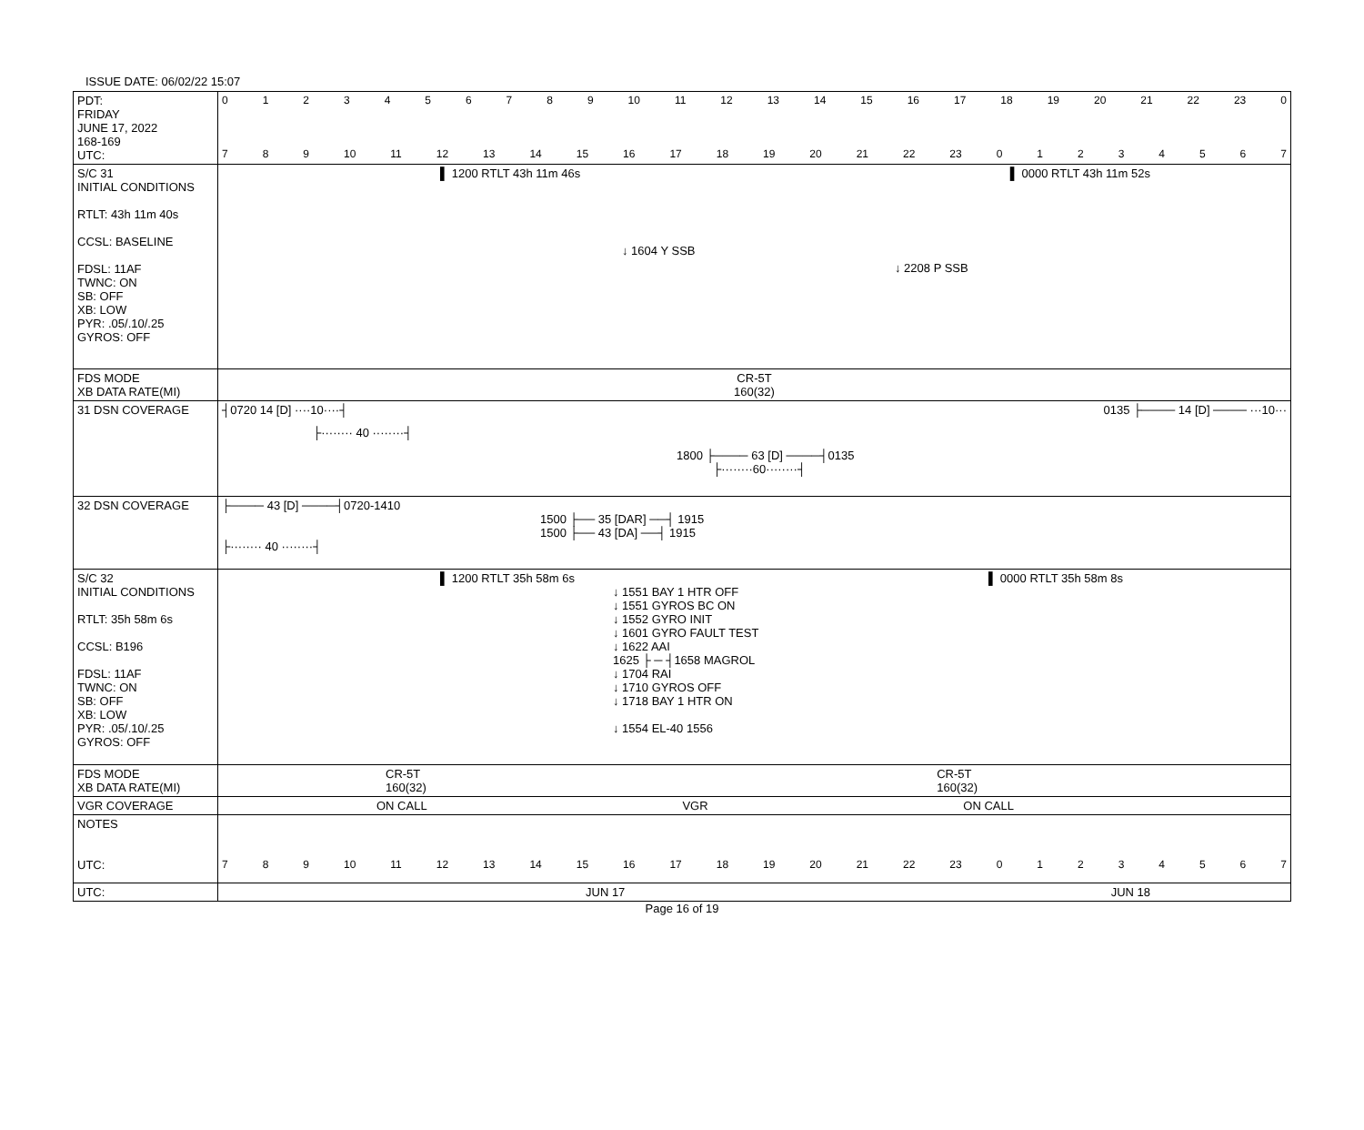ISSUE DATE: 06/02/22 15:07
| PDT: FRIDAY JUNE 17, 2022 168-169 UTC: | 0 1 2 3 4 5 6 7 8 9 10 11 12 13 14 15 16 17 18 19 20 21 22 23 0 7 8 9 10 11 12 13 14 15 16 17 18 19 20 21 22 23 0 1 2 3 4 5 6 7 |
| S/C 31 INITIAL CONDITIONS RTLT: 43h 11m 40s CCSL: BASELINE FDSL: 11AF TWNC: ON SB: OFF XB: LOW PYR: .05/.10/.25 GYROS: OFF | ▌ 1200 RTLT 43h 11m 46s ▌ 0000 RTLT 43h 11m 52s ↓ 1604 Y SSB ↓ 2208 P SSB |
| FDS MODE XB DATA RATE(MI) | CR-5T 160(32) |
| 31 DSN COVERAGE | ┤0720 14 [D] ····10····┤ 0135 ├──── 14 [D] ──── ···10··· ├········ 40 ········┤ 1800 ├──── 63 [D] ────┤0135 ├········60········┤ |
| 32 DSN COVERAGE | ├──── 43 [D] ────┤0720-1410 1500 ├── 35 [DAR] ──┤ 1915 1500 ├── 43 [DA] ──┤ 1915 ├········ 40 ········┤ |
| S/C 32 INITIAL CONDITIONS RTLT: 35h 58m 6s CCSL: B196 FDSL: 11AF TWNC: ON SB: OFF XB: LOW PYR: .05/.10/.25 GYROS: OFF | ▌ 1200 RTLT 35h 58m 6s ▌ 0000 RTLT 35h 58m 8s ↓ 1551 BAY 1 HTR OFF ↓ 1551 GYROS BC ON ↓ 1552 GYRO INIT ↓ 1601 GYRO FAULT TEST ↓ 1622 AAI 1625 ├ ─ ┤1658 MAGROL ↓ 1704 RAI ↓ 1710 GYROS OFF ↓ 1718 BAY 1 HTR ON ↓ 1554 EL-40 1556 |
| FDS MODE XB DATA RATE(MI) | CR-5T 160(32) CR-5T 160(32) |
| VGR COVERAGE | ON CALL VGR ON CALL |
| NOTES UTC: | 7 8 9 10 11 12 13 14 15 16 17 18 19 20 21 22 23 0 1 2 3 4 5 6 7 |
| UTC: | JUN 17 JUN 18 |
Page 16 of 19